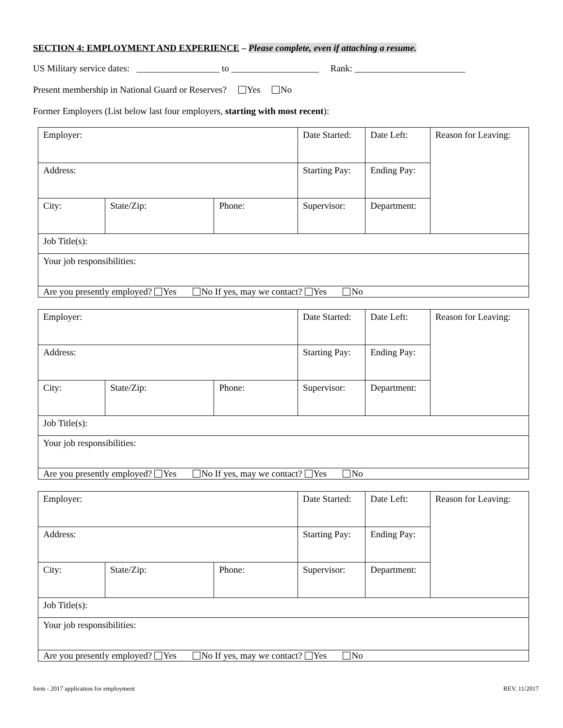SECTION 4: EMPLOYMENT AND EXPERIENCE – Please complete, even if attaching a resume.
US Military service dates: __________________ to ___________________ Rank: ________________________
Present membership in National Guard or Reserves? Yes No
Former Employers (List below last four employers, starting with most recent):
| Employer: | | | Date Started: | Date Left: | Reason for Leaving: |
| Address: | | | Starting Pay: | Ending Pay: | |
| City: | State/Zip: | Phone: | Supervisor: | Department: | |
| Job Title(s): | | | | | |
| Your job responsibilities: | | | | | |
| Are you presently employed? Yes No If yes, may we contact? Yes No | | | | | |
| Employer: | | | Date Started: | Date Left: | Reason for Leaving: |
| Address: | | | Starting Pay: | Ending Pay: | |
| City: | State/Zip: | Phone: | Supervisor: | Department: | |
| Job Title(s): | | | | | |
| Your job responsibilities: | | | | | |
| Are you presently employed? Yes No If yes, may we contact? Yes No | | | | | |
| Employer: | | | Date Started: | Date Left: | Reason for Leaving: |
| Address: | | | Starting Pay: | Ending Pay: | |
| City: | State/Zip: | Phone: | Supervisor: | Department: | |
| Job Title(s): | | | | | |
| Your job responsibilities: | | | | | |
| Are you presently employed? Yes No If yes, may we contact? Yes No | | | | | |
form - 2017 application for employment REV. 11/2017